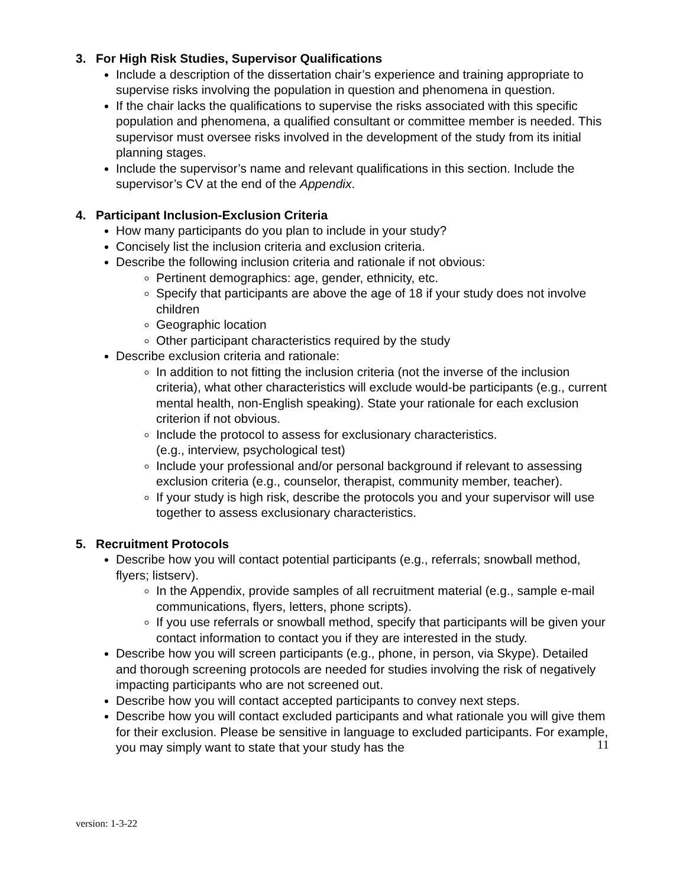3. For High Risk Studies, Supervisor Qualifications
Include a description of the dissertation chair’s experience and training appropriate to supervise risks involving the population in question and phenomena in question.
If the chair lacks the qualifications to supervise the risks associated with this specific population and phenomena, a qualified consultant or committee member is needed. This supervisor must oversee risks involved in the development of the study from its initial planning stages.
Include the supervisor’s name and relevant qualifications in this section. Include the supervisor’s CV at the end of the Appendix.
4. Participant Inclusion-Exclusion Criteria
How many participants do you plan to include in your study?
Concisely list the inclusion criteria and exclusion criteria.
Describe the following inclusion criteria and rationale if not obvious:
Pertinent demographics: age, gender, ethnicity, etc.
Specify that participants are above the age of 18 if your study does not involve children
Geographic location
Other participant characteristics required by the study
Describe exclusion criteria and rationale:
In addition to not fitting the inclusion criteria (not the inverse of the inclusion criteria), what other characteristics will exclude would-be participants (e.g., current mental health, non-English speaking). State your rationale for each exclusion criterion if not obvious.
Include the protocol to assess for exclusionary characteristics.
(e.g., interview, psychological test)
Include your professional and/or personal background if relevant to assessing exclusion criteria (e.g., counselor, therapist, community member, teacher).
If your study is high risk, describe the protocols you and your supervisor will use together to assess exclusionary characteristics.
5. Recruitment Protocols
Describe how you will contact potential participants (e.g., referrals; snowball method, flyers; listserv).
In the Appendix, provide samples of all recruitment material (e.g., sample e-mail communications, flyers, letters, phone scripts).
If you use referrals or snowball method, specify that participants will be given your contact information to contact you if they are interested in the study.
Describe how you will screen participants (e.g., phone, in person, via Skype). Detailed and thorough screening protocols are needed for studies involving the risk of negatively impacting participants who are not screened out.
Describe how you will contact accepted participants to convey next steps.
Describe how you will contact excluded participants and what rationale you will give them for their exclusion. Please be sensitive in language to excluded participants. For example, you may simply want to state that your study has the
11
version: 1-3-22